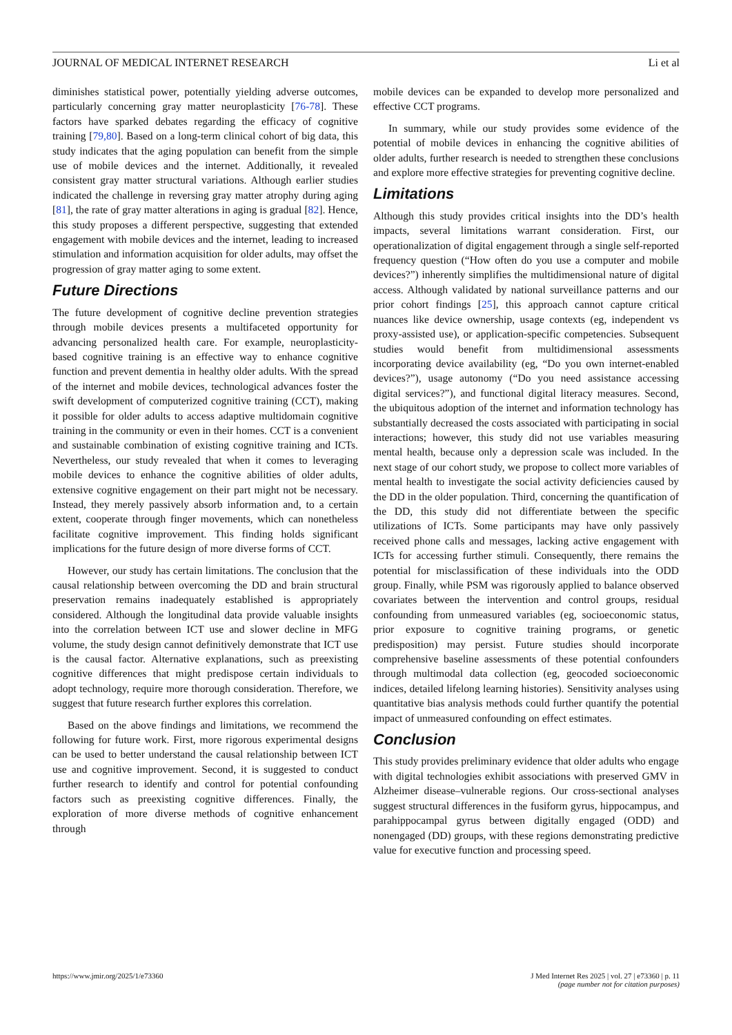JOURNAL OF MEDICAL INTERNET RESEARCH Li et al
diminishes statistical power, potentially yielding adverse outcomes, particularly concerning gray matter neuroplasticity [76-78]. These factors have sparked debates regarding the efficacy of cognitive training [79,80]. Based on a long-term clinical cohort of big data, this study indicates that the aging population can benefit from the simple use of mobile devices and the internet. Additionally, it revealed consistent gray matter structural variations. Although earlier studies indicated the challenge in reversing gray matter atrophy during aging [81], the rate of gray matter alterations in aging is gradual [82]. Hence, this study proposes a different perspective, suggesting that extended engagement with mobile devices and the internet, leading to increased stimulation and information acquisition for older adults, may offset the progression of gray matter aging to some extent.
Future Directions
The future development of cognitive decline prevention strategies through mobile devices presents a multifaceted opportunity for advancing personalized health care. For example, neuroplasticity-based cognitive training is an effective way to enhance cognitive function and prevent dementia in healthy older adults. With the spread of the internet and mobile devices, technological advances foster the swift development of computerized cognitive training (CCT), making it possible for older adults to access adaptive multidomain cognitive training in the community or even in their homes. CCT is a convenient and sustainable combination of existing cognitive training and ICTs. Nevertheless, our study revealed that when it comes to leveraging mobile devices to enhance the cognitive abilities of older adults, extensive cognitive engagement on their part might not be necessary. Instead, they merely passively absorb information and, to a certain extent, cooperate through finger movements, which can nonetheless facilitate cognitive improvement. This finding holds significant implications for the future design of more diverse forms of CCT.
However, our study has certain limitations. The conclusion that the causal relationship between overcoming the DD and brain structural preservation remains inadequately established is appropriately considered. Although the longitudinal data provide valuable insights into the correlation between ICT use and slower decline in MFG volume, the study design cannot definitively demonstrate that ICT use is the causal factor. Alternative explanations, such as preexisting cognitive differences that might predispose certain individuals to adopt technology, require more thorough consideration. Therefore, we suggest that future research further explores this correlation.
Based on the above findings and limitations, we recommend the following for future work. First, more rigorous experimental designs can be used to better understand the causal relationship between ICT use and cognitive improvement. Second, it is suggested to conduct further research to identify and control for potential confounding factors such as preexisting cognitive differences. Finally, the exploration of more diverse methods of cognitive enhancement through
mobile devices can be expanded to develop more personalized and effective CCT programs.
In summary, while our study provides some evidence of the potential of mobile devices in enhancing the cognitive abilities of older adults, further research is needed to strengthen these conclusions and explore more effective strategies for preventing cognitive decline.
Limitations
Although this study provides critical insights into the DD’s health impacts, several limitations warrant consideration. First, our operationalization of digital engagement through a single self-reported frequency question (“How often do you use a computer and mobile devices?”) inherently simplifies the multidimensional nature of digital access. Although validated by national surveillance patterns and our prior cohort findings [25], this approach cannot capture critical nuances like device ownership, usage contexts (eg, independent vs proxy-assisted use), or application-specific competencies. Subsequent studies would benefit from multidimensional assessments incorporating device availability (eg, “Do you own internet-enabled devices?”), usage autonomy (“Do you need assistance accessing digital services?”), and functional digital literacy measures. Second, the ubiquitous adoption of the internet and information technology has substantially decreased the costs associated with participating in social interactions; however, this study did not use variables measuring mental health, because only a depression scale was included. In the next stage of our cohort study, we propose to collect more variables of mental health to investigate the social activity deficiencies caused by the DD in the older population. Third, concerning the quantification of the DD, this study did not differentiate between the specific utilizations of ICTs. Some participants may have only passively received phone calls and messages, lacking active engagement with ICTs for accessing further stimuli. Consequently, there remains the potential for misclassification of these individuals into the ODD group. Finally, while PSM was rigorously applied to balance observed covariates between the intervention and control groups, residual confounding from unmeasured variables (eg, socioeconomic status, prior exposure to cognitive training programs, or genetic predisposition) may persist. Future studies should incorporate comprehensive baseline assessments of these potential confounders through multimodal data collection (eg, geocoded socioeconomic indices, detailed lifelong learning histories). Sensitivity analyses using quantitative bias analysis methods could further quantify the potential impact of unmeasured confounding on effect estimates.
Conclusion
This study provides preliminary evidence that older adults who engage with digital technologies exhibit associations with preserved GMV in Alzheimer disease–vulnerable regions. Our cross-sectional analyses suggest structural differences in the fusiform gyrus, hippocampus, and parahippocampal gyrus between digitally engaged (ODD) and nonengaged (DD) groups, with these regions demonstrating predictive value for executive function and processing speed.
https://www.jmir.org/2025/1/e73360 J Med Internet Res 2025 | vol. 27 | e73360 | p. 11
(page number not for citation purposes)